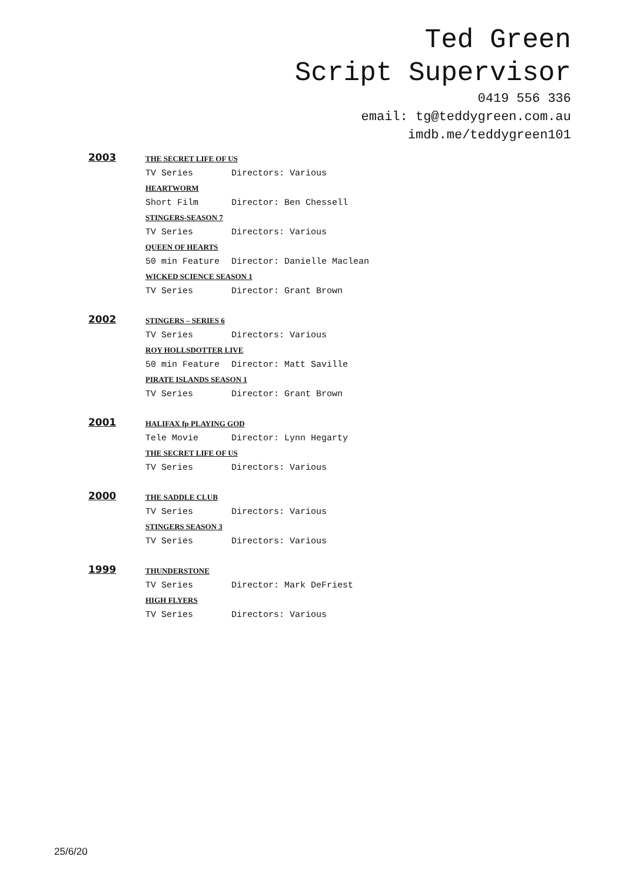Ted Green
Script Supervisor
0419 556 336
email: tg@teddygreen.com.au
imdb.me/teddygreen101
2003
THE SECRET LIFE OF US
TV Series Directors: Various
HEARTWORM
Short Film Director: Ben Chessell
STINGERS-SEASON 7
TV Series Directors: Various
QUEEN OF HEARTS
50 min Feature Director: Danielle Maclean
WICKED SCIENCE SEASON 1
TV Series Director: Grant Brown
2002
STINGERS – SERIES 6
TV Series Directors: Various
ROY HOLLSDOTTER LIVE
50 min Feature Director: Matt Saville
PIRATE ISLANDS SEASON 1
TV Series Director: Grant Brown
2001
HALIFAX fp PLAYING GOD
Tele Movie Director: Lynn Hegarty
THE SECRET LIFE OF US
TV Series Directors: Various
2000
THE SADDLE CLUB
TV Series Directors: Various
STINGERS SEASON 3
TV Series Directors: Various
1999
THUNDERSTONE
TV Series Director: Mark DeFriest
HIGH FLYERS
TV Series Directors: Various
25/6/20